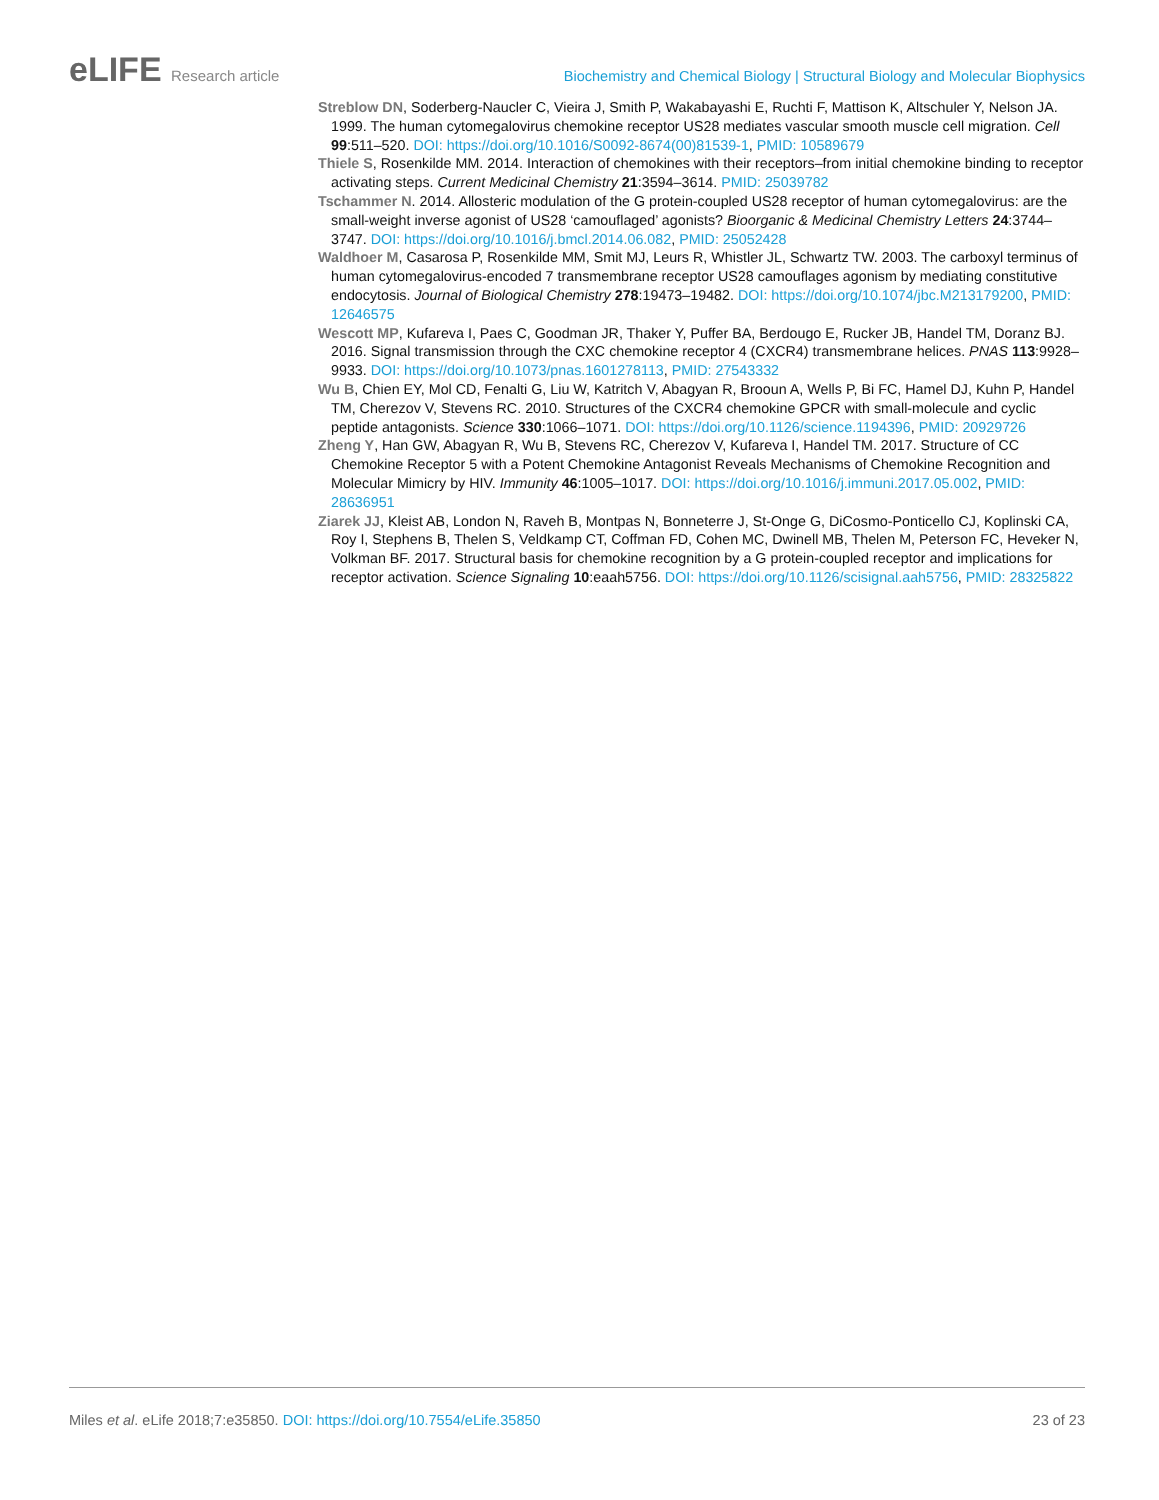eLIFE Research article Biochemistry and Chemical Biology | Structural Biology and Molecular Biophysics
Streblow DN, Soderberg-Naucler C, Vieira J, Smith P, Wakabayashi E, Ruchti F, Mattison K, Altschuler Y, Nelson JA. 1999. The human cytomegalovirus chemokine receptor US28 mediates vascular smooth muscle cell migration. Cell 99:511–520. DOI: https://doi.org/10.1016/S0092-8674(00)81539-1, PMID: 10589679
Thiele S, Rosenkilde MM. 2014. Interaction of chemokines with their receptors–from initial chemokine binding to receptor activating steps. Current Medicinal Chemistry 21:3594–3614. PMID: 25039782
Tschammer N. 2014. Allosteric modulation of the G protein-coupled US28 receptor of human cytomegalovirus: are the small-weight inverse agonist of US28 ‘camouflaged’ agonists? Bioorganic & Medicinal Chemistry Letters 24:3744–3747. DOI: https://doi.org/10.1016/j.bmcl.2014.06.082, PMID: 25052428
Waldhoer M, Casarosa P, Rosenkilde MM, Smit MJ, Leurs R, Whistler JL, Schwartz TW. 2003. The carboxyl terminus of human cytomegalovirus-encoded 7 transmembrane receptor US28 camouflages agonism by mediating constitutive endocytosis. Journal of Biological Chemistry 278:19473–19482. DOI: https://doi.org/10.1074/jbc.M213179200, PMID: 12646575
Wescott MP, Kufareva I, Paes C, Goodman JR, Thaker Y, Puffer BA, Berdougo E, Rucker JB, Handel TM, Doranz BJ. 2016. Signal transmission through the CXC chemokine receptor 4 (CXCR4) transmembrane helices. PNAS 113:9928–9933. DOI: https://doi.org/10.1073/pnas.1601278113, PMID: 27543332
Wu B, Chien EY, Mol CD, Fenalti G, Liu W, Katritch V, Abagyan R, Brooun A, Wells P, Bi FC, Hamel DJ, Kuhn P, Handel TM, Cherezov V, Stevens RC. 2010. Structures of the CXCR4 chemokine GPCR with small-molecule and cyclic peptide antagonists. Science 330:1066–1071. DOI: https://doi.org/10.1126/science.1194396, PMID: 20929726
Zheng Y, Han GW, Abagyan R, Wu B, Stevens RC, Cherezov V, Kufareva I, Handel TM. 2017. Structure of CC Chemokine Receptor 5 with a Potent Chemokine Antagonist Reveals Mechanisms of Chemokine Recognition and Molecular Mimicry by HIV. Immunity 46:1005–1017. DOI: https://doi.org/10.1016/j.immuni.2017.05.002, PMID: 28636951
Ziarek JJ, Kleist AB, London N, Raveh B, Montpas N, Bonneterre J, St-Onge G, DiCosmo-Ponticello CJ, Koplinski CA, Roy I, Stephens B, Thelen S, Veldkamp CT, Coffman FD, Cohen MC, Dwinell MB, Thelen M, Peterson FC, Heveker N, Volkman BF. 2017. Structural basis for chemokine recognition by a G protein-coupled receptor and implications for receptor activation. Science Signaling 10:eaah5756. DOI: https://doi.org/10.1126/scisignal.aah5756, PMID: 28325822
Miles et al. eLife 2018;7:e35850. DOI: https://doi.org/10.7554/eLife.35850
23 of 23